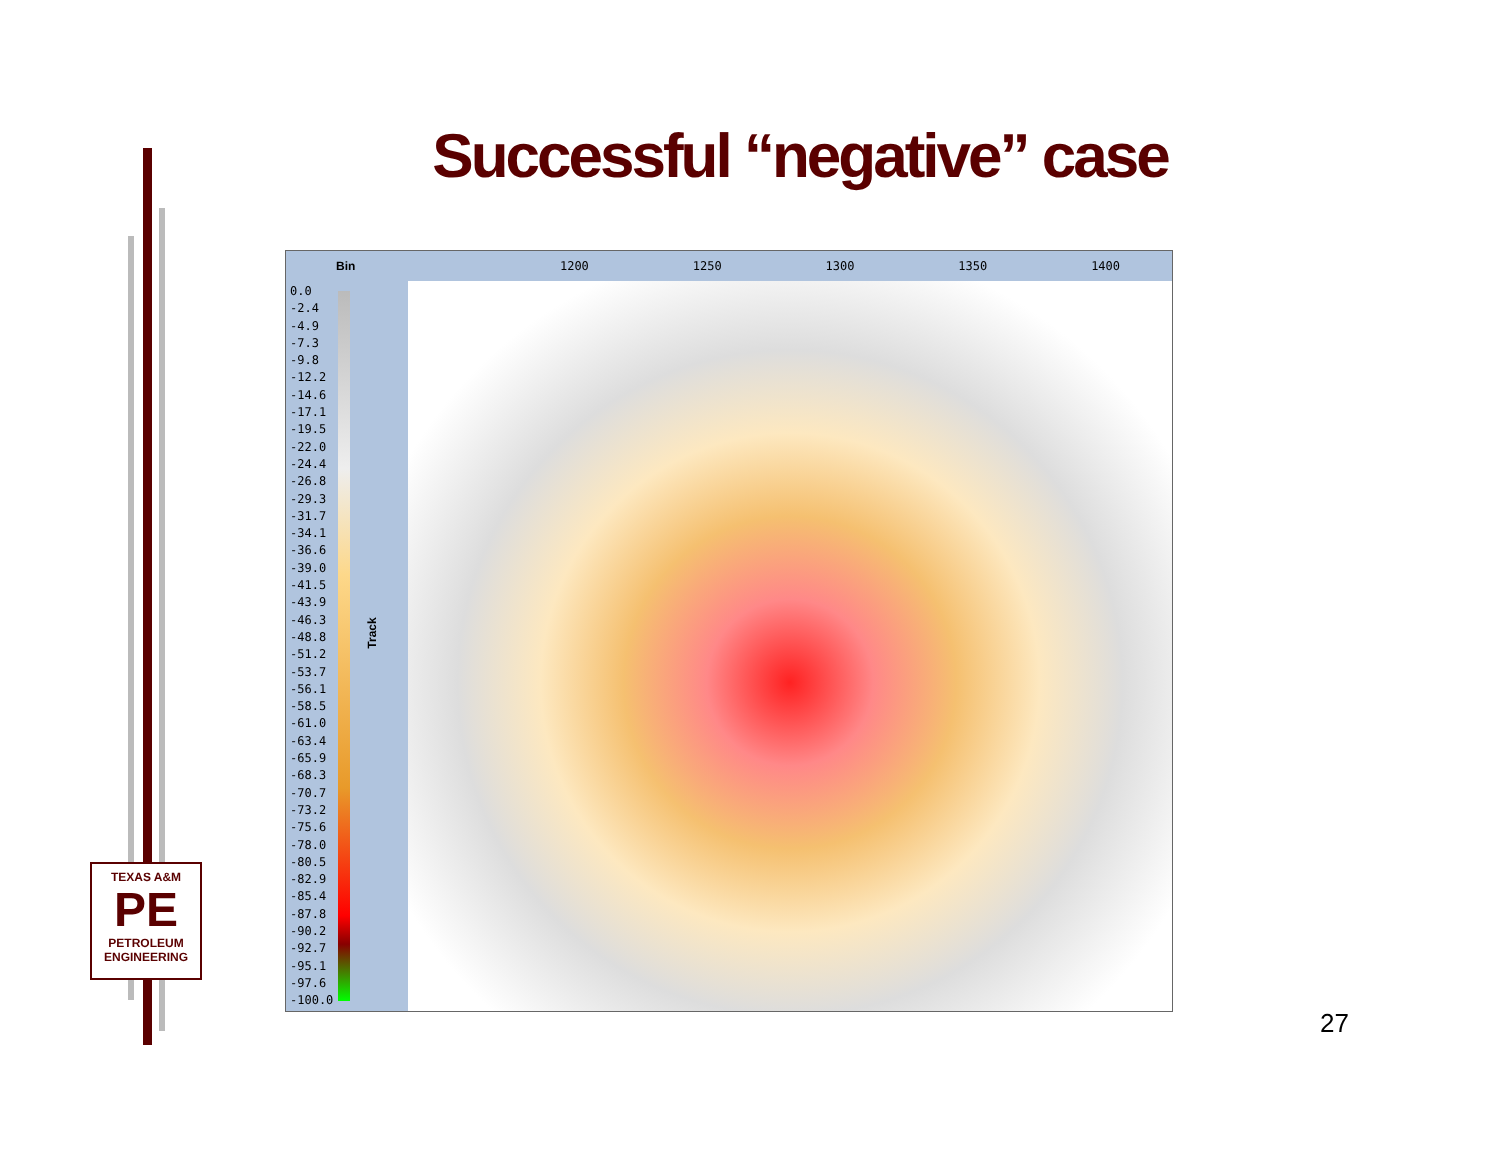Successful “negative” case
Bin
0.0
-2.4
-4.9
-7.3
-9.8
-12.2
-14.6
-17.1
-19.5
-22.0
-24.4
-26.8
-29.3
-31.7
-34.1
-36.6
-39.0
-41.5
-43.9
-46.3
-48.8
-51.2
-53.7
-56.1
-58.5
-61.0
-63.4
-65.9
-68.3
-70.7
-73.2
-75.6
-78.0
-80.5
-82.9
-85.4
-87.8
-90.2
-92.7
-95.1
-97.6
-100.0
Track
1200 1250 1300 1350 1400
TEXAS A&M
PE
PETROLEUM
ENGINEERING
27